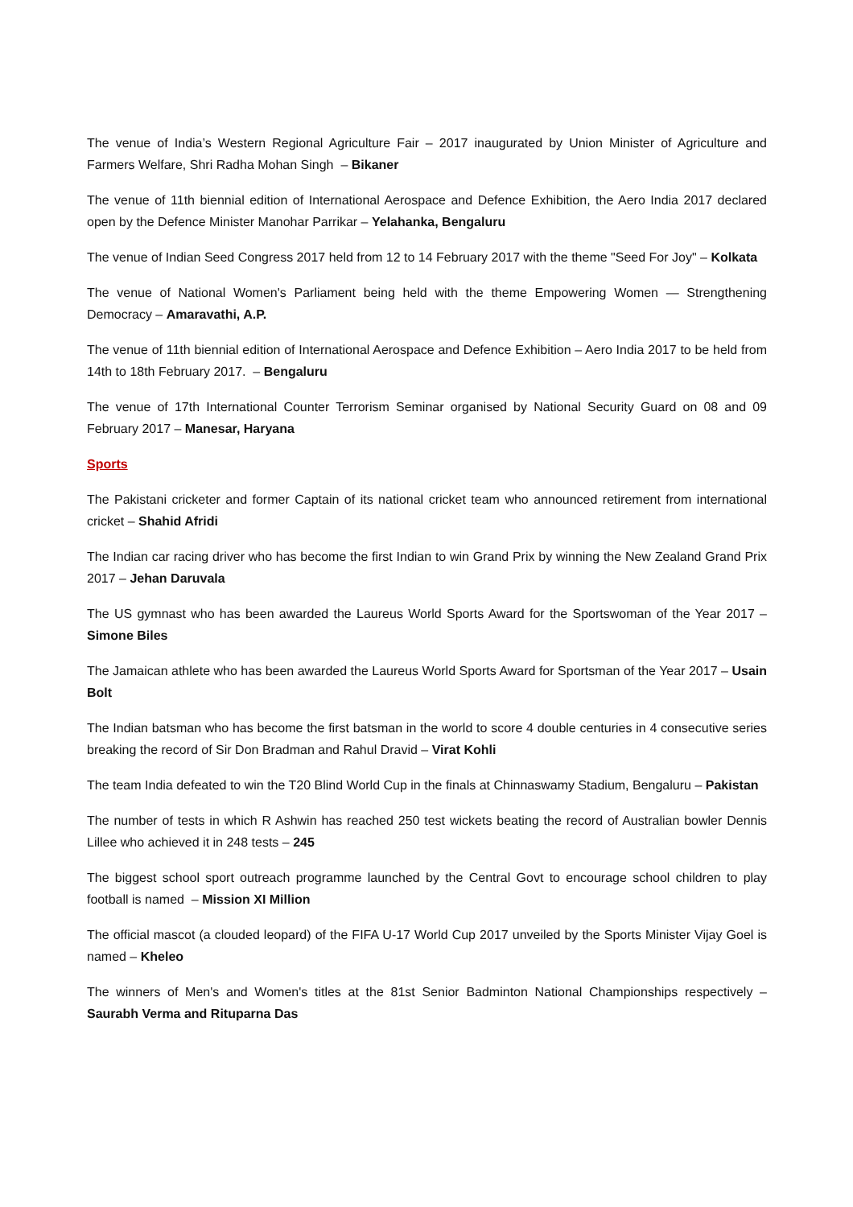The venue of India’s Western Regional Agriculture Fair – 2017 inaugurated by Union Minister of Agriculture and Farmers Welfare, Shri Radha Mohan Singh – Bikaner
The venue of 11th biennial edition of International Aerospace and Defence Exhibition, the Aero India 2017 declared open by the Defence Minister Manohar Parrikar – Yelahanka, Bengaluru
The venue of Indian Seed Congress 2017 held from 12 to 14 February 2017 with the theme "Seed For Joy" – Kolkata
The venue of National Women's Parliament being held with the theme Empowering Women — Strengthening Democracy – Amaravathi, A.P.
The venue of 11th biennial edition of International Aerospace and Defence Exhibition – Aero India 2017 to be held from 14th to 18th February 2017. – Bengaluru
The venue of 17th International Counter Terrorism Seminar organised by National Security Guard on 08 and 09 February 2017 – Manesar, Haryana
Sports
The Pakistani cricketer and former Captain of its national cricket team who announced retirement from international cricket – Shahid Afridi
The Indian car racing driver who has become the first Indian to win Grand Prix by winning the New Zealand Grand Prix 2017 – Jehan Daruvala
The US gymnast who has been awarded the Laureus World Sports Award for the Sportswoman of the Year 2017 – Simone Biles
The Jamaican athlete who has been awarded the Laureus World Sports Award for Sportsman of the Year 2017 – Usain Bolt
The Indian batsman who has become the first batsman in the world to score 4 double centuries in 4 consecutive series breaking the record of Sir Don Bradman and Rahul Dravid – Virat Kohli
The team India defeated to win the T20 Blind World Cup in the finals at Chinnaswamy Stadium, Bengaluru – Pakistan
The number of tests in which R Ashwin has reached 250 test wickets beating the record of Australian bowler Dennis Lillee who achieved it in 248 tests – 245
The biggest school sport outreach programme launched by the Central Govt to encourage school children to play football is named – Mission XI Million
The official mascot (a clouded leopard) of the FIFA U-17 World Cup 2017 unveiled by the Sports Minister Vijay Goel is named – Kheleo
The winners of Men's and Women's titles at the 81st Senior Badminton National Championships respectively – Saurabh Verma and Rituparna Das